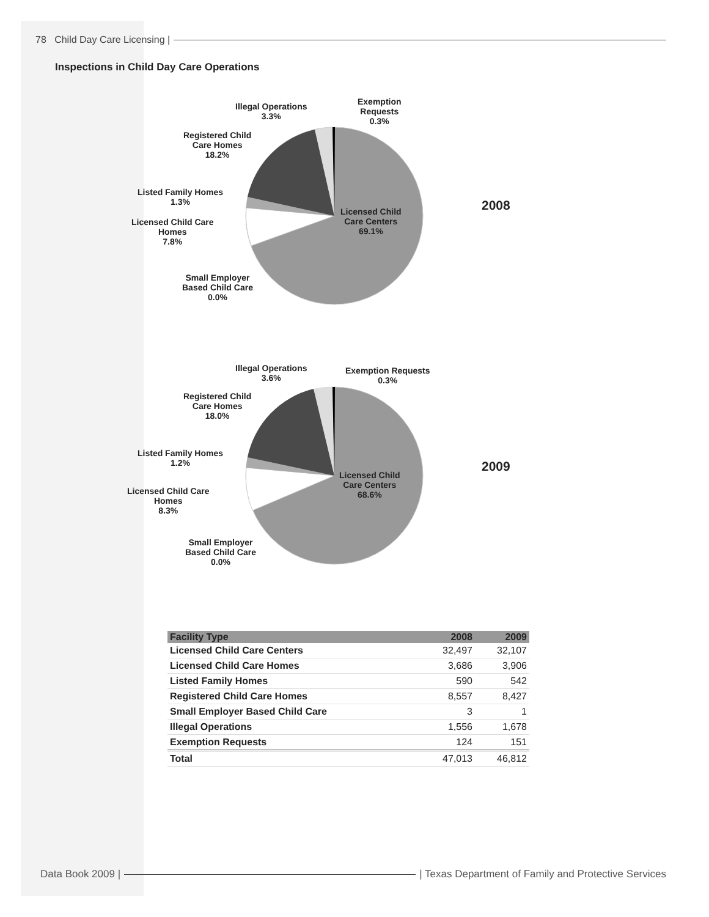78 Child Day Care Licensing |
Inspections in Child Day Care Operations
Illegal Operations
3.3%
Exemption
Requests
0.3%
Registered Child
Care Homes
18.2%
Listed Family Homes
1.3%
Licensed Child Care
Homes
7.8%
Small Employer
Based Child Care
0.0%
Licensed Child
Care Centers
69.1%
2008
Illegal Operations
3.6%
Exemption Requests
0.3%
Registered Child
Care Homes
18.0%
Listed Family Homes
1.2%
Licensed Child Care
Homes
8.3%
Small Employer
Based Child Care
0.0%
Licensed Child
Care Centers
68.6%
2009
| Facility Type | 2008 | 2009 |
| --- | --- | --- |
| Licensed Child Care Centers | 32,497 | 32,107 |
| Licensed Child Care Homes | 3,686 | 3,906 |
| Listed Family Homes | 590 | 542 |
| Registered Child Care Homes | 8,557 | 8,427 |
| Small Employer Based Child Care | 3 | 1 |
| Illegal Operations | 1,556 | 1,678 |
| Exemption Requests | 124 | 151 |
| Total | 47,013 | 46,812 |
Data Book 2009 |
| Texas Department of Family and Protective Services